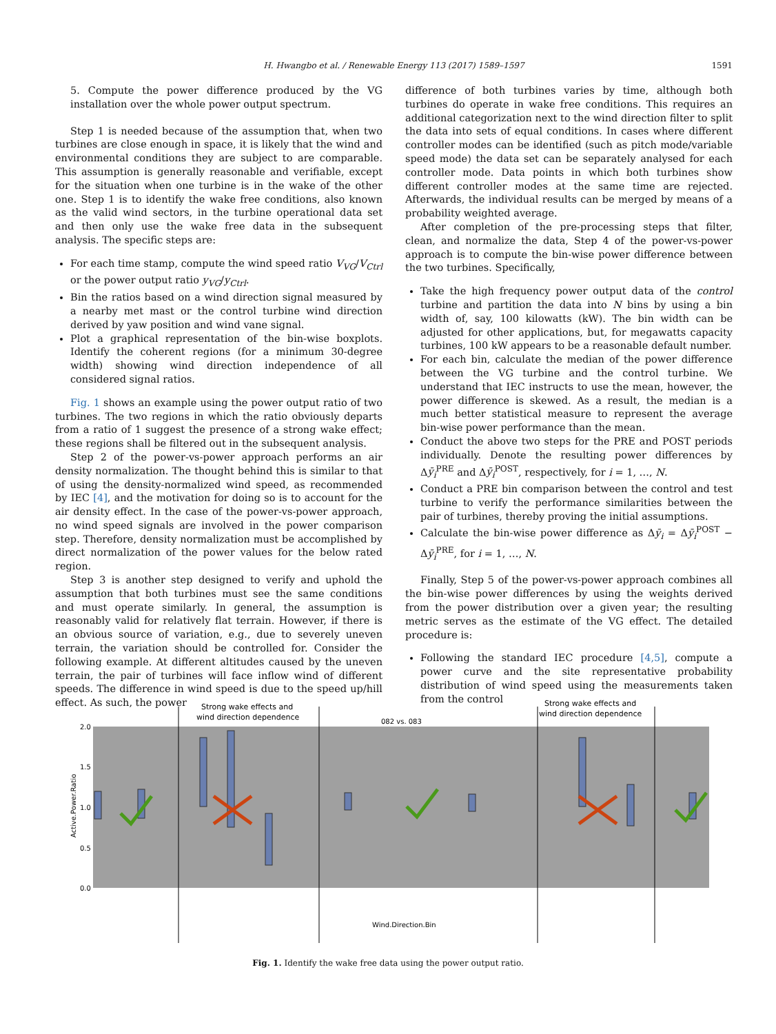H. Hwangbo et al. / Renewable Energy 113 (2017) 1589–1597 1591
5. Compute the power difference produced by the VG installation over the whole power output spectrum.
Step 1 is needed because of the assumption that, when two turbines are close enough in space, it is likely that the wind and environmental conditions they are subject to are comparable. This assumption is generally reasonable and verifiable, except for the situation when one turbine is in the wake of the other one. Step 1 is to identify the wake free conditions, also known as the valid wind sectors, in the turbine operational data set and then only use the wake free data in the subsequent analysis. The specific steps are:
For each time stamp, compute the wind speed ratio V<sub>VG</sub>/V<sub>Ctrl</sub> or the power output ratio y<sub>VG</sub>/y<sub>Ctrl</sub>.
Bin the ratios based on a wind direction signal measured by a nearby met mast or the control turbine wind direction derived by yaw position and wind vane signal.
Plot a graphical representation of the bin-wise boxplots. Identify the coherent regions (for a minimum 30-degree width) showing wind direction independence of all considered signal ratios.
Fig. 1 shows an example using the power output ratio of two turbines. The two regions in which the ratio obviously departs from a ratio of 1 suggest the presence of a strong wake effect; these regions shall be filtered out in the subsequent analysis.
Step 2 of the power-vs-power approach performs an air density normalization. The thought behind this is similar to that of using the density-normalized wind speed, as recommended by IEC [4], and the motivation for doing so is to account for the air density effect. In the case of the power-vs-power approach, no wind speed signals are involved in the power comparison step. Therefore, density normalization must be accomplished by direct normalization of the power values for the below rated region.
Step 3 is another step designed to verify and uphold the assumption that both turbines must see the same conditions and must operate similarly. In general, the assumption is reasonably valid for relatively flat terrain. However, if there is an obvious source of variation, e.g., due to severely uneven terrain, the variation should be controlled for. Consider the following example. At different altitudes caused by the uneven terrain, the pair of turbines will face inflow wind of different speeds. The difference in wind speed is due to the speed up/hill effect. As such, the power
difference of both turbines varies by time, although both turbines do operate in wake free conditions. This requires an additional categorization next to the wind direction filter to split the data into sets of equal conditions. In cases where different controller modes can be identified (such as pitch mode/variable speed mode) the data set can be separately analysed for each controller mode. Data points in which both turbines show different controller modes at the same time are rejected. Afterwards, the individual results can be merged by means of a probability weighted average.
After completion of the pre-processing steps that filter, clean, and normalize the data, Step 4 of the power-vs-power approach is to compute the bin-wise power difference between the two turbines. Specifically,
Take the high frequency power output data of the control turbine and partition the data into N bins by using a bin width of, say, 100 kilowatts (kW). The bin width can be adjusted for other applications, but, for megawatts capacity turbines, 100 kW appears to be a reasonable default number.
For each bin, calculate the median of the power difference between the VG turbine and the control turbine. We understand that IEC instructs to use the mean, however, the power difference is skewed. As a result, the median is a much better statistical measure to represent the average bin-wise power performance than the mean.
Conduct the above two steps for the PRE and POST periods individually. Denote the resulting power differences by Δȳ<sub>i</sub><sup>PRE</sup> and Δȳ<sub>i</sub><sup>POST</sup>, respectively, for i = 1, …, N.
Conduct a PRE bin comparison between the control and test turbine to verify the performance similarities between the pair of turbines, thereby proving the initial assumptions.
Calculate the bin-wise power difference as Δȳ<sub>i</sub> = Δȳ<sub>i</sub><sup>POST</sup> − Δȳ<sub>i</sub><sup>PRE</sup>, for i = 1, …, N.
Finally, Step 5 of the power-vs-power approach combines all the bin-wise power differences by using the weights derived from the power distribution over a given year; the resulting metric serves as the estimate of the VG effect. The detailed procedure is:
Following the standard IEC procedure [4,5], compute a power curve and the site representative probability distribution of wind speed using the measurements taken from the control
Strong wake effects and
wind direction dependence
Strong wake effects and
wind direction dependence
082 vs. 083
2.0
1.5
1.0
0.5
0.0
Active.Power.Ratio
Wind.Direction.Bin
Fig. 1. Identify the wake free data using the power output ratio.